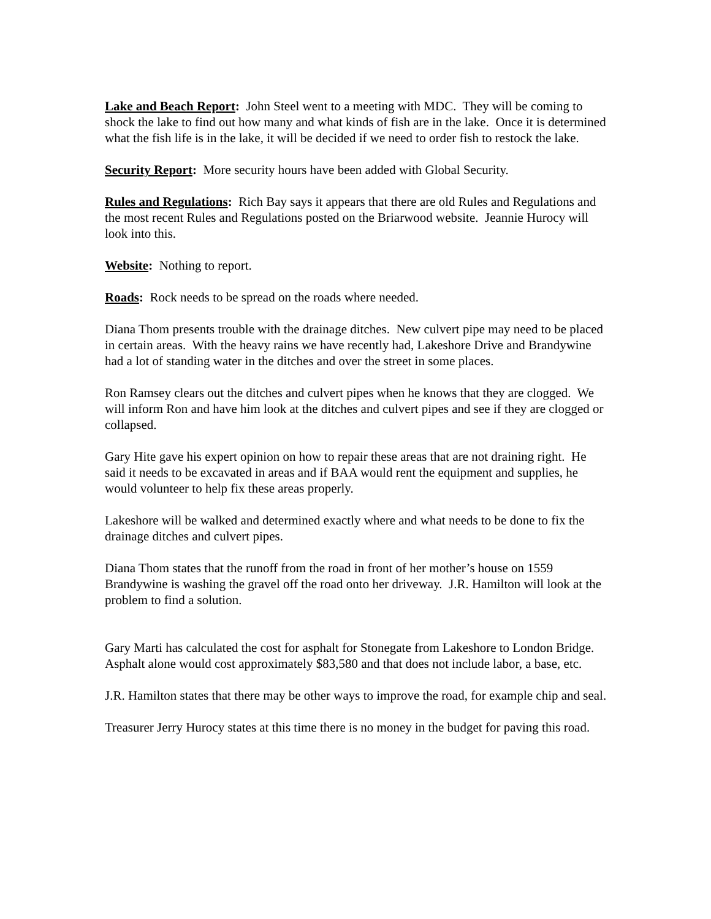Lake and Beach Report: John Steel went to a meeting with MDC. They will be coming to shock the lake to find out how many and what kinds of fish are in the lake. Once it is determined what the fish life is in the lake, it will be decided if we need to order fish to restock the lake.
Security Report: More security hours have been added with Global Security.
Rules and Regulations: Rich Bay says it appears that there are old Rules and Regulations and the most recent Rules and Regulations posted on the Briarwood website. Jeannie Hurocy will look into this.
Website: Nothing to report.
Roads: Rock needs to be spread on the roads where needed.
Diana Thom presents trouble with the drainage ditches. New culvert pipe may need to be placed in certain areas. With the heavy rains we have recently had, Lakeshore Drive and Brandywine had a lot of standing water in the ditches and over the street in some places.
Ron Ramsey clears out the ditches and culvert pipes when he knows that they are clogged. We will inform Ron and have him look at the ditches and culvert pipes and see if they are clogged or collapsed.
Gary Hite gave his expert opinion on how to repair these areas that are not draining right. He said it needs to be excavated in areas and if BAA would rent the equipment and supplies, he would volunteer to help fix these areas properly.
Lakeshore will be walked and determined exactly where and what needs to be done to fix the drainage ditches and culvert pipes.
Diana Thom states that the runoff from the road in front of her mother’s house on 1559 Brandywine is washing the gravel off the road onto her driveway. J.R. Hamilton will look at the problem to find a solution.
Gary Marti has calculated the cost for asphalt for Stonegate from Lakeshore to London Bridge. Asphalt alone would cost approximately $83,580 and that does not include labor, a base, etc.
J.R. Hamilton states that there may be other ways to improve the road, for example chip and seal.
Treasurer Jerry Hurocy states at this time there is no money in the budget for paving this road.